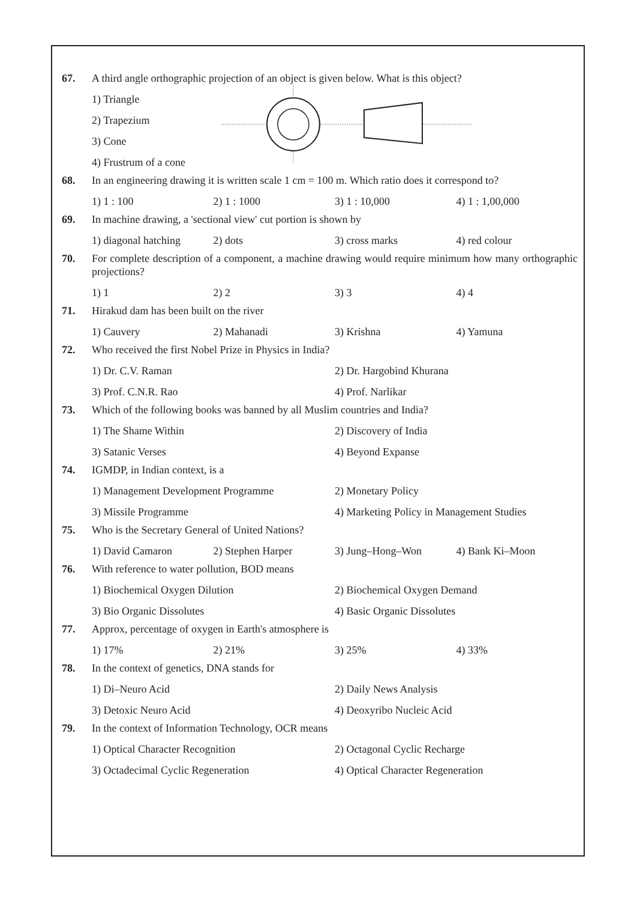67. A third angle orthographic projection of an object is given below. What is this object?
1) Triangle
2) Trapezium
3) Cone
4) Frustrum of a cone
68. In an engineering drawing it is written scale 1 cm = 100 m. Which ratio does it correspond to?
1) 1 : 100 2) 1 : 1000 3) 1 : 10,000 4) 1 : 1,00,000
69. In machine drawing, a 'sectional view' cut portion is shown by
1) diagonal hatching 2) dots 3) cross marks 4) red colour
70. For complete description of a component, a machine drawing would require minimum how many orthographic projections?
1) 1 2) 2 3) 3 4) 4
71. Hirakud dam has been built on the river
1) Cauvery 2) Mahanadi 3) Krishna 4) Yamuna
72. Who received the first Nobel Prize in Physics in India?
1) Dr. C.V. Raman 2) Dr. Hargobind Khurana
3) Prof. C.N.R. Rao 4) Prof. Narlikar
73. Which of the following books was banned by all Muslim countries and India?
1) The Shame Within 2) Discovery of India
3) Satanic Verses 4) Beyond Expanse
74. IGMDP, in Indian context, is a
1) Management Development Programme 2) Monetary Policy
3) Missile Programme 4) Marketing Policy in Management Studies
75. Who is the Secretary General of United Nations?
1) David Camaron 2) Stephen Harper 3) Jung–Hong–Won 4) Bank Ki–Moon
76. With reference to water pollution, BOD means
1) Biochemical Oxygen Dilution 2) Biochemical Oxygen Demand
3) Bio Organic Dissolutes 4) Basic Organic Dissolutes
77. Approx, percentage of oxygen in Earth's atmosphere is
1) 17% 2) 21% 3) 25% 4) 33%
78. In the context of genetics, DNA stands for
1) Di–Neuro Acid 2) Daily News Analysis
3) Detoxic Neuro Acid 4) Deoxyribo Nucleic Acid
79. In the context of Information Technology, OCR means
1) Optical Character Recognition 2) Octagonal Cyclic Recharge
3) Octadecimal Cyclic Regeneration 4) Optical Character Regeneration